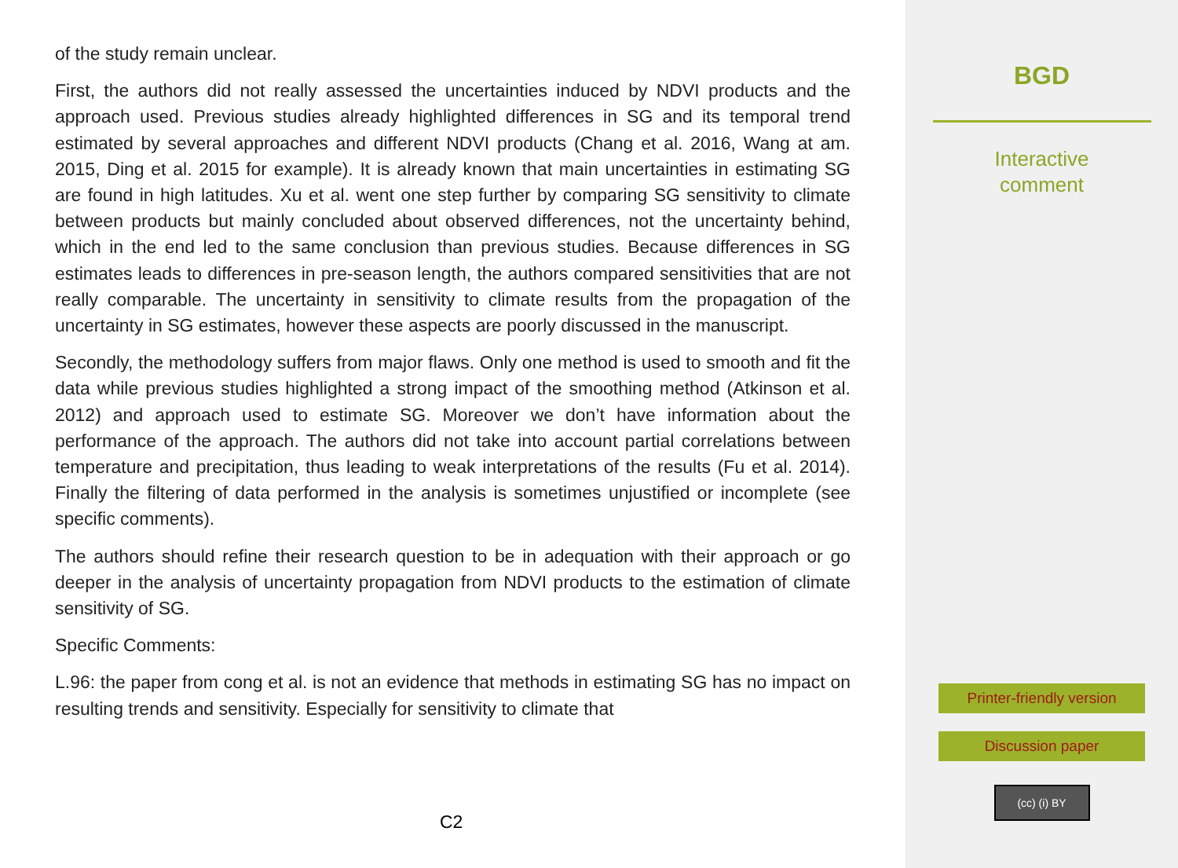of the study remain unclear.
First, the authors did not really assessed the uncertainties induced by NDVI products and the approach used. Previous studies already highlighted differences in SG and its temporal trend estimated by several approaches and different NDVI products (Chang et al. 2016, Wang at am. 2015, Ding et al. 2015 for example). It is already known that main uncertainties in estimating SG are found in high latitudes. Xu et al. went one step further by comparing SG sensitivity to climate between products but mainly concluded about observed differences, not the uncertainty behind, which in the end led to the same conclusion than previous studies. Because differences in SG estimates leads to differences in pre-season length, the authors compared sensitivities that are not really comparable. The uncertainty in sensitivity to climate results from the propagation of the uncertainty in SG estimates, however these aspects are poorly discussed in the manuscript.
Secondly, the methodology suffers from major flaws. Only one method is used to smooth and fit the data while previous studies highlighted a strong impact of the smoothing method (Atkinson et al. 2012) and approach used to estimate SG. Moreover we don’t have information about the performance of the approach. The authors did not take into account partial correlations between temperature and precipitation, thus leading to weak interpretations of the results (Fu et al. 2014). Finally the filtering of data performed in the analysis is sometimes unjustified or incomplete (see specific comments).
The authors should refine their research question to be in adequation with their approach or go deeper in the analysis of uncertainty propagation from NDVI products to the estimation of climate sensitivity of SG.
Specific Comments:
L.96: the paper from cong et al. is not an evidence that methods in estimating SG has no impact on resulting trends and sensitivity. Especially for sensitivity to climate that
C2
BGD
Interactive
comment
Printer-friendly version
Discussion paper
(cc) (i) BY